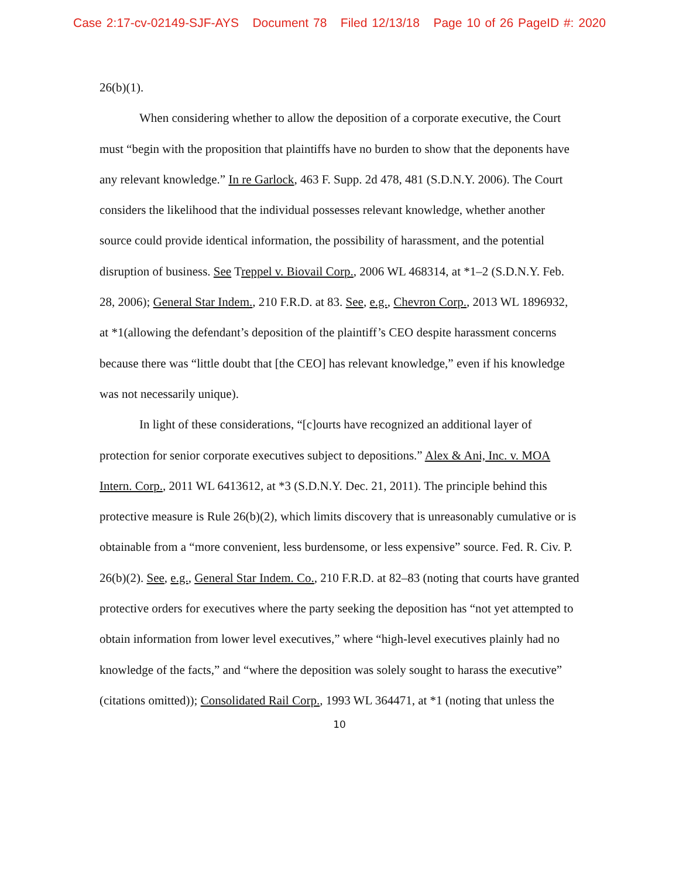Case 2:17-cv-02149-SJF-AYS Document 78 Filed 12/13/18 Page 10 of 26 PageID #: 2020
26(b)(1).
When considering whether to allow the deposition of a corporate executive, the Court must “begin with the proposition that plaintiffs have no burden to show that the deponents have any relevant knowledge.” In re Garlock, 463 F. Supp. 2d 478, 481 (S.D.N.Y. 2006). The Court considers the likelihood that the individual possesses relevant knowledge, whether another source could provide identical information, the possibility of harassment, and the potential disruption of business. See Treppel v. Biovail Corp., 2006 WL 468314, at *1–2 (S.D.N.Y. Feb. 28, 2006); General Star Indem., 210 F.R.D. at 83. See, e.g., Chevron Corp., 2013 WL 1896932, at *1(allowing the defendant’s deposition of the plaintiff’s CEO despite harassment concerns because there was “little doubt that [the CEO] has relevant knowledge,” even if his knowledge was not necessarily unique).
In light of these considerations, “[c]ourts have recognized an additional layer of protection for senior corporate executives subject to depositions.” Alex & Ani, Inc. v. MOA Intern. Corp., 2011 WL 6413612, at *3 (S.D.N.Y. Dec. 21, 2011). The principle behind this protective measure is Rule 26(b)(2), which limits discovery that is unreasonably cumulative or is obtainable from a “more convenient, less burdensome, or less expensive” source. Fed. R. Civ. P. 26(b)(2). See, e.g., General Star Indem. Co., 210 F.R.D. at 82–83 (noting that courts have granted protective orders for executives where the party seeking the deposition has “not yet attempted to obtain information from lower level executives,” where “high-level executives plainly had no knowledge of the facts,” and “where the deposition was solely sought to harass the executive” (citations omitted)); Consolidated Rail Corp., 1993 WL 364471, at *1 (noting that unless the
10